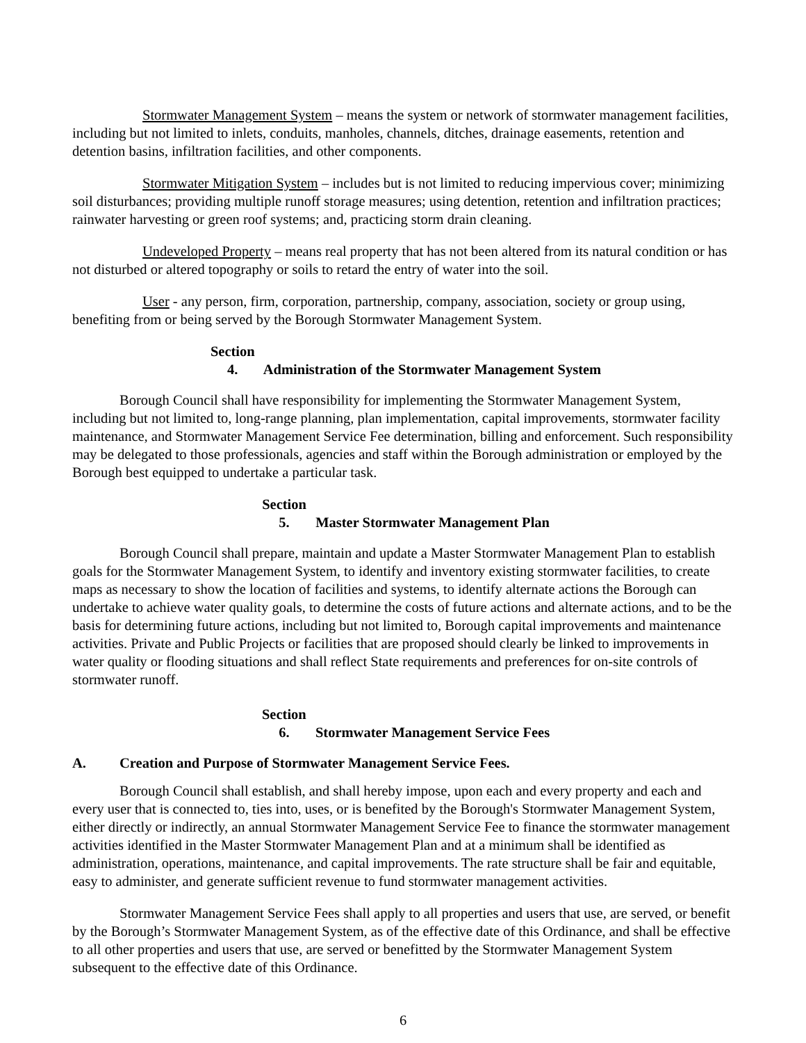Stormwater Management System – means the system or network of stormwater management facilities, including but not limited to inlets, conduits, manholes, channels, ditches, drainage easements, retention and detention basins, infiltration facilities, and other components.
Stormwater Mitigation System – includes but is not limited to reducing impervious cover; minimizing soil disturbances; providing multiple runoff storage measures; using detention, retention and infiltration practices; rainwater harvesting or green roof systems; and, practicing storm drain cleaning.
Undeveloped Property – means real property that has not been altered from its natural condition or has not disturbed or altered topography or soils to retard the entry of water into the soil.
User - any person, firm, corporation, partnership, company, association, society or group using, benefiting from or being served by the Borough Stormwater Management System.
Section 4. Administration of the Stormwater Management System
Borough Council shall have responsibility for implementing the Stormwater Management System, including but not limited to, long-range planning, plan implementation, capital improvements, stormwater facility maintenance, and Stormwater Management Service Fee determination, billing and enforcement. Such responsibility may be delegated to those professionals, agencies and staff within the Borough administration or employed by the Borough best equipped to undertake a particular task.
Section 5. Master Stormwater Management Plan
Borough Council shall prepare, maintain and update a Master Stormwater Management Plan to establish goals for the Stormwater Management System, to identify and inventory existing stormwater facilities, to create maps as necessary to show the location of facilities and systems, to identify alternate actions the Borough can undertake to achieve water quality goals, to determine the costs of future actions and alternate actions, and to be the basis for determining future actions, including but not limited to, Borough capital improvements and maintenance activities. Private and Public Projects or facilities that are proposed should clearly be linked to improvements in water quality or flooding situations and shall reflect State requirements and preferences for on-site controls of stormwater runoff.
Section 6. Stormwater Management Service Fees
A. Creation and Purpose of Stormwater Management Service Fees.
Borough Council shall establish, and shall hereby impose, upon each and every property and each and every user that is connected to, ties into, uses, or is benefited by the Borough's Stormwater Management System, either directly or indirectly, an annual Stormwater Management Service Fee to finance the stormwater management activities identified in the Master Stormwater Management Plan and at a minimum shall be identified as administration, operations, maintenance, and capital improvements. The rate structure shall be fair and equitable, easy to administer, and generate sufficient revenue to fund stormwater management activities.
Stormwater Management Service Fees shall apply to all properties and users that use, are served, or benefit by the Borough’s Stormwater Management System, as of the effective date of this Ordinance, and shall be effective to all other properties and users that use, are served or benefitted by the Stormwater Management System subsequent to the effective date of this Ordinance.
6